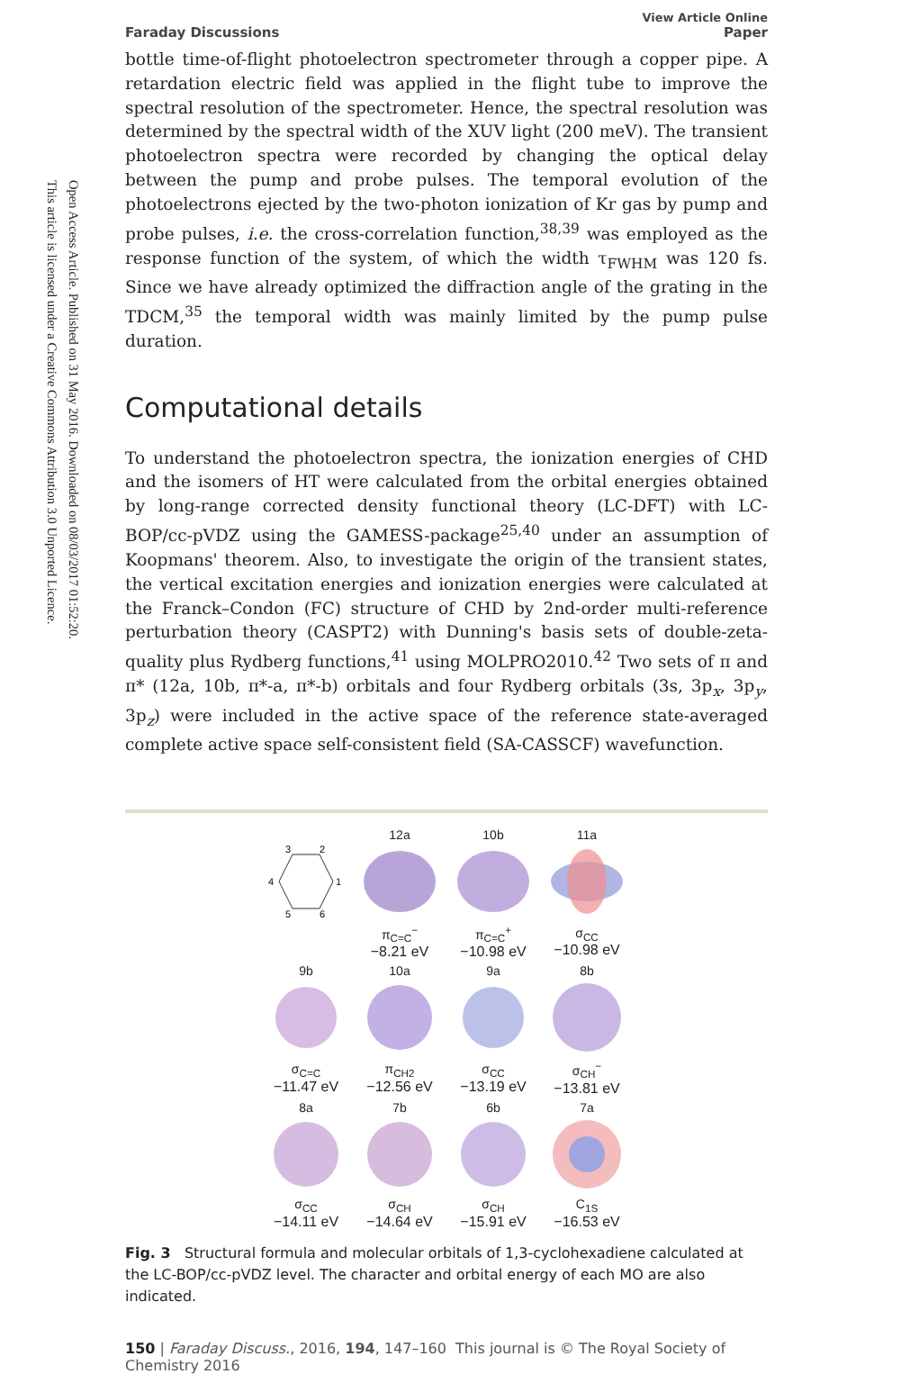Open Access Article. Published on 31 May 2016. Downloaded on 08/03/2017 01:52:20.
This article is licensed under a Creative Commons Attribution 3.0 Unported Licence.
View Article Online
Faraday Discussions Paper
bottle time-of-flight photoelectron spectrometer through a copper pipe. A retardation electric field was applied in the flight tube to improve the spectral resolution of the spectrometer. Hence, the spectral resolution was determined by the spectral width of the XUV light (200 meV). The transient photoelectron spectra were recorded by changing the optical delay between the pump and probe pulses. The temporal evolution of the photoelectrons ejected by the two-photon ionization of Kr gas by pump and probe pulses, i.e. the cross-correlation function,<sup>38,39</sup> was employed as the response function of the system, of which the width τ<sub>FWHM</sub> was 120 fs. Since we have already optimized the diffraction angle of the grating in the TDCM,<sup>35</sup> the temporal width was mainly limited by the pump pulse duration.
Computational details
To understand the photoelectron spectra, the ionization energies of CHD and the isomers of HT were calculated from the orbital energies obtained by long-range corrected density functional theory (LC-DFT) with LC-BOP/cc-pVDZ using the GAMESS-package<sup>25,40</sup> under an assumption of Koopmans' theorem. Also, to investigate the origin of the transient states, the vertical excitation energies and ionization energies were calculated at the Franck–Condon (FC) structure of CHD by 2nd-order multi-reference perturbation theory (CASPT2) with Dunning's basis sets of double-zeta-quality plus Rydberg functions,<sup>41</sup> using MOLPRO2010.<sup>42</sup> Two sets of π and π* (12a, 10b, π*-a, π*-b) orbitals and four Rydberg orbitals (3s, 3p<sub>x</sub>, 3p<sub>y</sub>, 3p<sub>z</sub>) were included in the active space of the reference state-averaged complete active space self-consistent field (SA-CASSCF) wavefunction.
| | 12a | 10b | 11a |
| 3 2 4 1 5 6 | | | |
| | π<sub>C=C</sub><sup>−</sup> −8.21 eV | π<sub>C=C</sub><sup>+</sup> −10.98 eV | σ<sub>CC</sub> −10.98 eV |
| 9b | 10a | 9a | 8b |
| σ<sub>C=C</sub> −11.47 eV | π<sub>CH2</sub> −12.56 eV | σ<sub>CC</sub> −13.19 eV | σ<sub>CH</sub><sup>−</sup> −13.81 eV |
| 8a | 7b | 6b | 7a |
| σ<sub>CC</sub> −14.11 eV | σ<sub>CH</sub> −14.64 eV | σ<sub>CH</sub> −15.91 eV | C<sub>1S</sub> −16.53 eV |
Fig. 3 Structural formula and molecular orbitals of 1,3-cyclohexadiene calculated at the LC-BOP/cc-pVDZ level. The character and orbital energy of each MO are also indicated.
150 | Faraday Discuss., 2016, 194, 147–160 This journal is © The Royal Society of Chemistry 2016